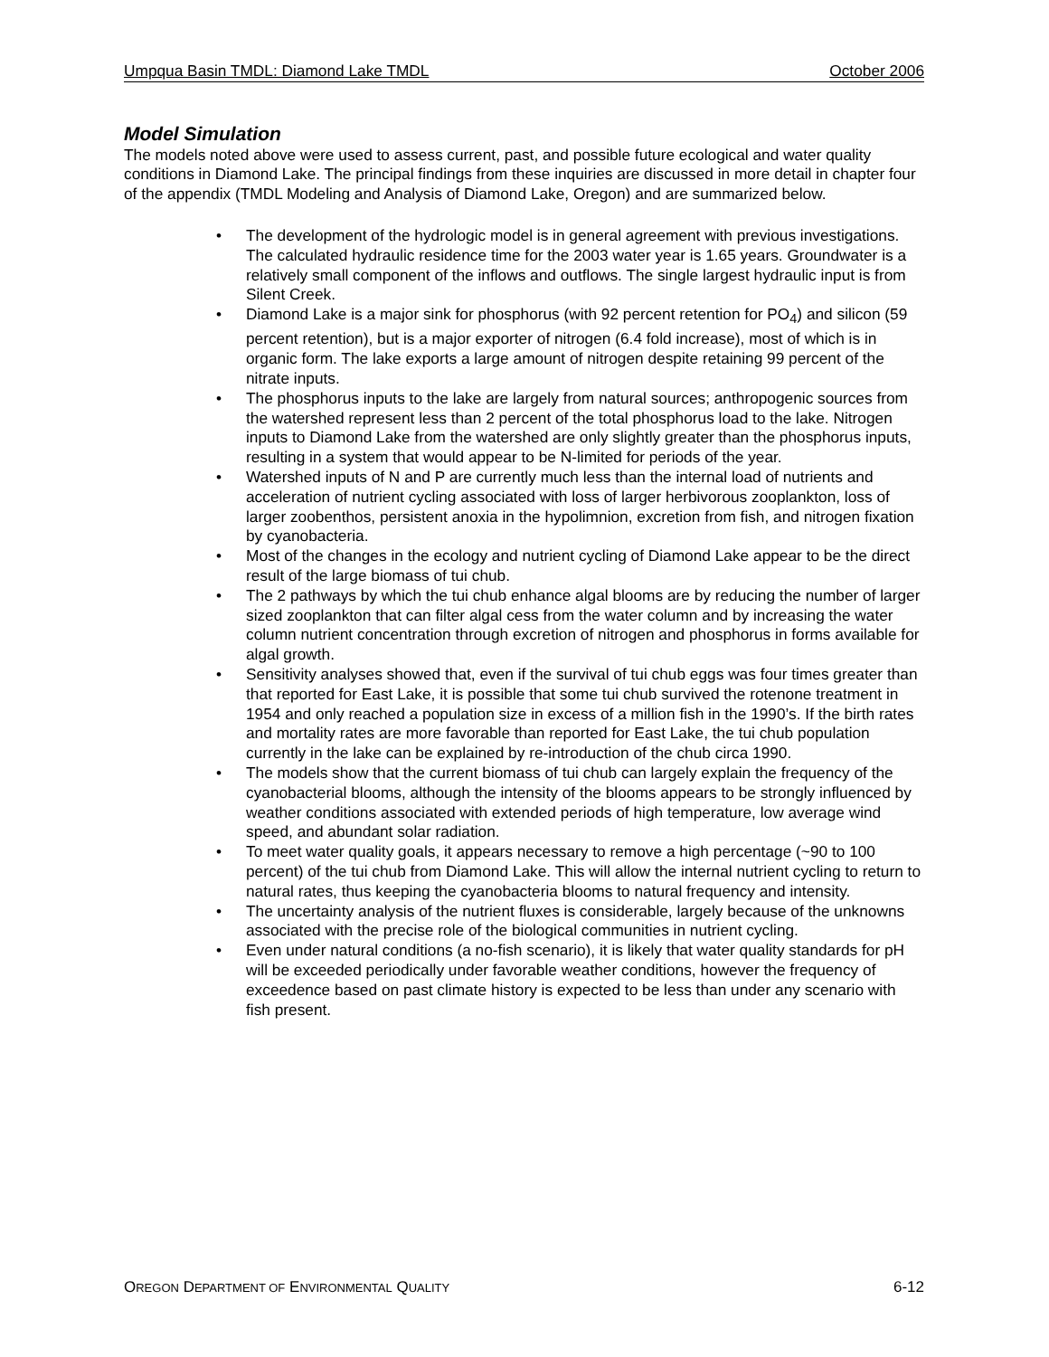Umpqua Basin TMDL: Diamond Lake TMDL October 2006
Model Simulation
The models noted above were used to assess current, past, and possible future ecological and water quality conditions in Diamond Lake. The principal findings from these inquiries are discussed in more detail in chapter four of the appendix (TMDL Modeling and Analysis of Diamond Lake, Oregon) and are summarized below.
• The development of the hydrologic model is in general agreement with previous investigations. The calculated hydraulic residence time for the 2003 water year is 1.65 years. Groundwater is a relatively small component of the inflows and outflows. The single largest hydraulic input is from Silent Creek.
• Diamond Lake is a major sink for phosphorus (with 92 percent retention for PO<sub>4</sub>) and silicon (59 percent retention), but is a major exporter of nitrogen (6.4 fold increase), most of which is in organic form. The lake exports a large amount of nitrogen despite retaining 99 percent of the nitrate inputs.
• The phosphorus inputs to the lake are largely from natural sources; anthropogenic sources from the watershed represent less than 2 percent of the total phosphorus load to the lake. Nitrogen inputs to Diamond Lake from the watershed are only slightly greater than the phosphorus inputs, resulting in a system that would appear to be N-limited for periods of the year.
• Watershed inputs of N and P are currently much less than the internal load of nutrients and acceleration of nutrient cycling associated with loss of larger herbivorous zooplankton, loss of larger zoobenthos, persistent anoxia in the hypolimnion, excretion from fish, and nitrogen fixation by cyanobacteria.
• Most of the changes in the ecology and nutrient cycling of Diamond Lake appear to be the direct result of the large biomass of tui chub.
• The 2 pathways by which the tui chub enhance algal blooms are by reducing the number of larger sized zooplankton that can filter algal cess from the water column and by increasing the water column nutrient concentration through excretion of nitrogen and phosphorus in forms available for algal growth.
• Sensitivity analyses showed that, even if the survival of tui chub eggs was four times greater than that reported for East Lake, it is possible that some tui chub survived the rotenone treatment in 1954 and only reached a population size in excess of a million fish in the 1990’s. If the birth rates and mortality rates are more favorable than reported for East Lake, the tui chub population currently in the lake can be explained by re-introduction of the chub circa 1990.
• The models show that the current biomass of tui chub can largely explain the frequency of the cyanobacterial blooms, although the intensity of the blooms appears to be strongly influenced by weather conditions associated with extended periods of high temperature, low average wind speed, and abundant solar radiation.
• To meet water quality goals, it appears necessary to remove a high percentage (~90 to 100 percent) of the tui chub from Diamond Lake. This will allow the internal nutrient cycling to return to natural rates, thus keeping the cyanobacteria blooms to natural frequency and intensity.
• The uncertainty analysis of the nutrient fluxes is considerable, largely because of the unknowns associated with the precise role of the biological communities in nutrient cycling.
• Even under natural conditions (a no-fish scenario), it is likely that water quality standards for pH will be exceeded periodically under favorable weather conditions, however the frequency of exceedence based on past climate history is expected to be less than under any scenario with fish present.
OREGON DEPARTMENT OF ENVIRONMENTAL QUALITY 6-12